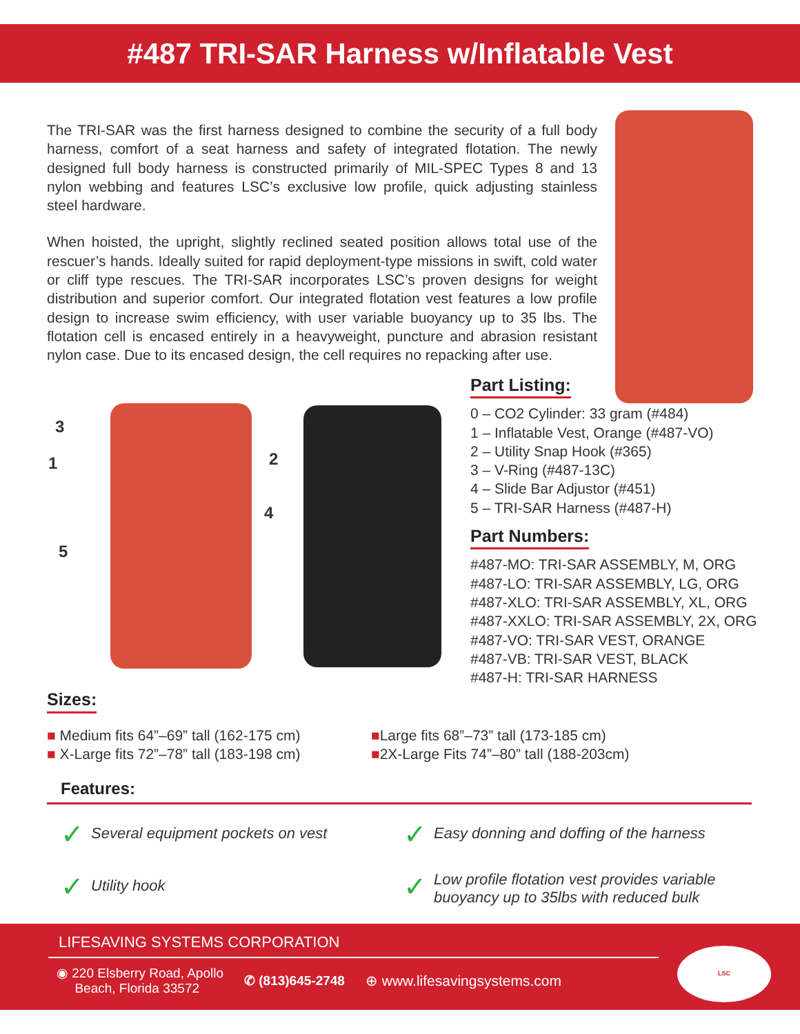#487 TRI-SAR Harness w/Inflatable Vest
The TRI-SAR was the first harness designed to combine the security of a full body harness, comfort of a seat harness and safety of integrated flotation. The newly designed full body harness is constructed primarily of MIL-SPEC Types 8 and 13 nylon webbing and features LSC’s exclusive low profile, quick adjusting stainless steel hardware.
When hoisted, the upright, slightly reclined seated position allows total use of the rescuer’s hands. Ideally suited for rapid deployment-type missions in swift, cold water or cliff type rescues. The TRI-SAR incorporates LSC’s proven designs for weight distribution and superior comfort. Our integrated flotation vest features a low profile design to increase swim efficiency, with user variable buoyancy up to 35 lbs. The flotation cell is encased entirely in a heavyweight, puncture and abrasion resistant nylon case. Due to its encased design, the cell requires no repacking after use.
3
1 2
4
5
Part Listing:
0 – CO2 Cylinder: 33 gram (#484)
1 – Inflatable Vest, Orange (#487-VO)
2 – Utility Snap Hook (#365)
3 – V-Ring (#487-13C)
4 – Slide Bar Adjustor (#451)
5 – TRI-SAR Harness (#487-H)
Part Numbers:
#487-MO: TRI-SAR ASSEMBLY, M, ORG
#487-LO: TRI-SAR ASSEMBLY, LG, ORG
#487-XLO: TRI-SAR ASSEMBLY, XL, ORG
#487-XXLO: TRI-SAR ASSEMBLY, 2X, ORG
#487-VO: TRI-SAR VEST, ORANGE
#487-VB: TRI-SAR VEST, BLACK
#487-H: TRI-SAR HARNESS
Sizes:
■ Medium fits 64”–69” tall (162-175 cm)
■ X-Large fits 72”–78” tall (183-198 cm)
■Large fits 68”–73” tall (173-185 cm)
■2X-Large Fits 74”–80” tall (188-203cm)
Features:
✓ Several equipment pockets on vest
✓ Easy donning and doffing of the harness
✓ Utility hook
✓ Low profile flotation vest provides variable
buoyancy up to 35lbs with reduced bulk
LIFESAVING SYSTEMS CORPORATION
◉ 220 Elsberry Road, Apollo
Beach, Florida 33572
✆ (813)645-2748 ⊕ www.lifesavingsystems.com
LSC